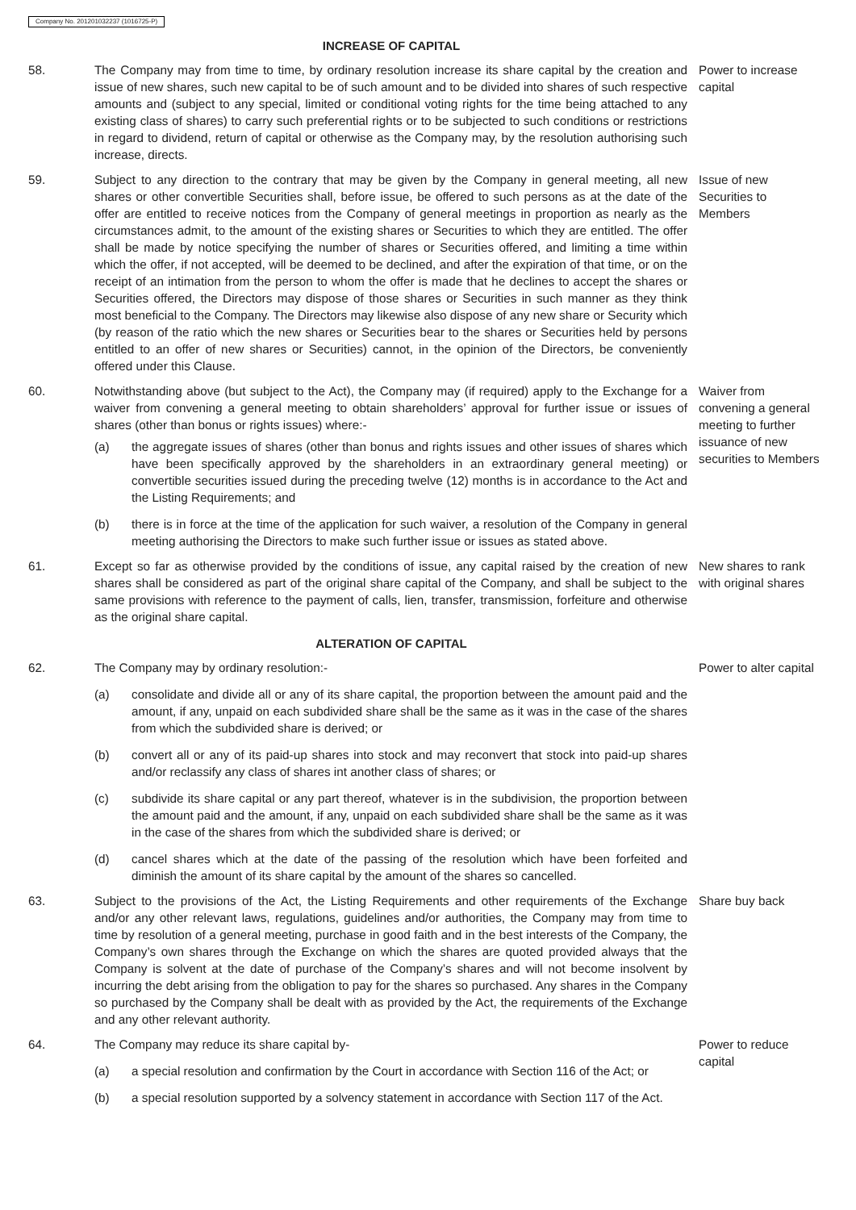Company No. 201201032237 (1016725-P)
INCREASE OF CAPITAL
58. The Company may from time to time, by ordinary resolution increase its share capital by the creation and issue of new shares, such new capital to be of such amount and to be divided into shares of such respective amounts and (subject to any special, limited or conditional voting rights for the time being attached to any existing class of shares) to carry such preferential rights or to be subjected to such conditions or restrictions in regard to dividend, return of capital or otherwise as the Company may, by the resolution authorising such increase, directs.
Power to increase capital
59. Subject to any direction to the contrary that may be given by the Company in general meeting, all new shares or other convertible Securities shall, before issue, be offered to such persons as at the date of the offer are entitled to receive notices from the Company of general meetings in proportion as nearly as the circumstances admit, to the amount of the existing shares or Securities to which they are entitled. The offer shall be made by notice specifying the number of shares or Securities offered, and limiting a time within which the offer, if not accepted, will be deemed to be declined, and after the expiration of that time, or on the receipt of an intimation from the person to whom the offer is made that he declines to accept the shares or Securities offered, the Directors may dispose of those shares or Securities in such manner as they think most beneficial to the Company. The Directors may likewise also dispose of any new share or Security which (by reason of the ratio which the new shares or Securities bear to the shares or Securities held by persons entitled to an offer of new shares or Securities) cannot, in the opinion of the Directors, be conveniently offered under this Clause.
Issue of new Securities to Members
60. Notwithstanding above (but subject to the Act), the Company may (if required) apply to the Exchange for a waiver from convening a general meeting to obtain shareholders’ approval for further issue or issues of shares (other than bonus or rights issues) where:-
(a) the aggregate issues of shares (other than bonus and rights issues and other issues of shares which have been specifically approved by the shareholders in an extraordinary general meeting) or convertible securities issued during the preceding twelve (12) months is in accordance to the Act and the Listing Requirements; and
(b) there is in force at the time of the application for such waiver, a resolution of the Company in general meeting authorising the Directors to make such further issue or issues as stated above.
Waiver from convening a general meeting to further issuance of new securities to Members
61. Except so far as otherwise provided by the conditions of issue, any capital raised by the creation of new shares shall be considered as part of the original share capital of the Company, and shall be subject to the same provisions with reference to the payment of calls, lien, transfer, transmission, forfeiture and otherwise as the original share capital.
New shares to rank with original shares
ALTERATION OF CAPITAL
62. The Company may by ordinary resolution:-
(a) consolidate and divide all or any of its share capital, the proportion between the amount paid and the amount, if any, unpaid on each subdivided share shall be the same as it was in the case of the shares from which the subdivided share is derived; or
(b) convert all or any of its paid-up shares into stock and may reconvert that stock into paid-up shares and/or reclassify any class of shares int another class of shares; or
(c) subdivide its share capital or any part thereof, whatever is in the subdivision, the proportion between the amount paid and the amount, if any, unpaid on each subdivided share shall be the same as it was in the case of the shares from which the subdivided share is derived; or
(d) cancel shares which at the date of the passing of the resolution which have been forfeited and diminish the amount of its share capital by the amount of the shares so cancelled.
Power to alter capital
63. Subject to the provisions of the Act, the Listing Requirements and other requirements of the Exchange and/or any other relevant laws, regulations, guidelines and/or authorities, the Company may from time to time by resolution of a general meeting, purchase in good faith and in the best interests of the Company, the Company’s own shares through the Exchange on which the shares are quoted provided always that the Company is solvent at the date of purchase of the Company’s shares and will not become insolvent by incurring the debt arising from the obligation to pay for the shares so purchased. Any shares in the Company so purchased by the Company shall be dealt with as provided by the Act, the requirements of the Exchange and any other relevant authority.
Share buy back
64. The Company may reduce its share capital by-
(a) a special resolution and confirmation by the Court in accordance with Section 116 of the Act; or
(b) a special resolution supported by a solvency statement in accordance with Section 117 of the Act.
Power to reduce capital